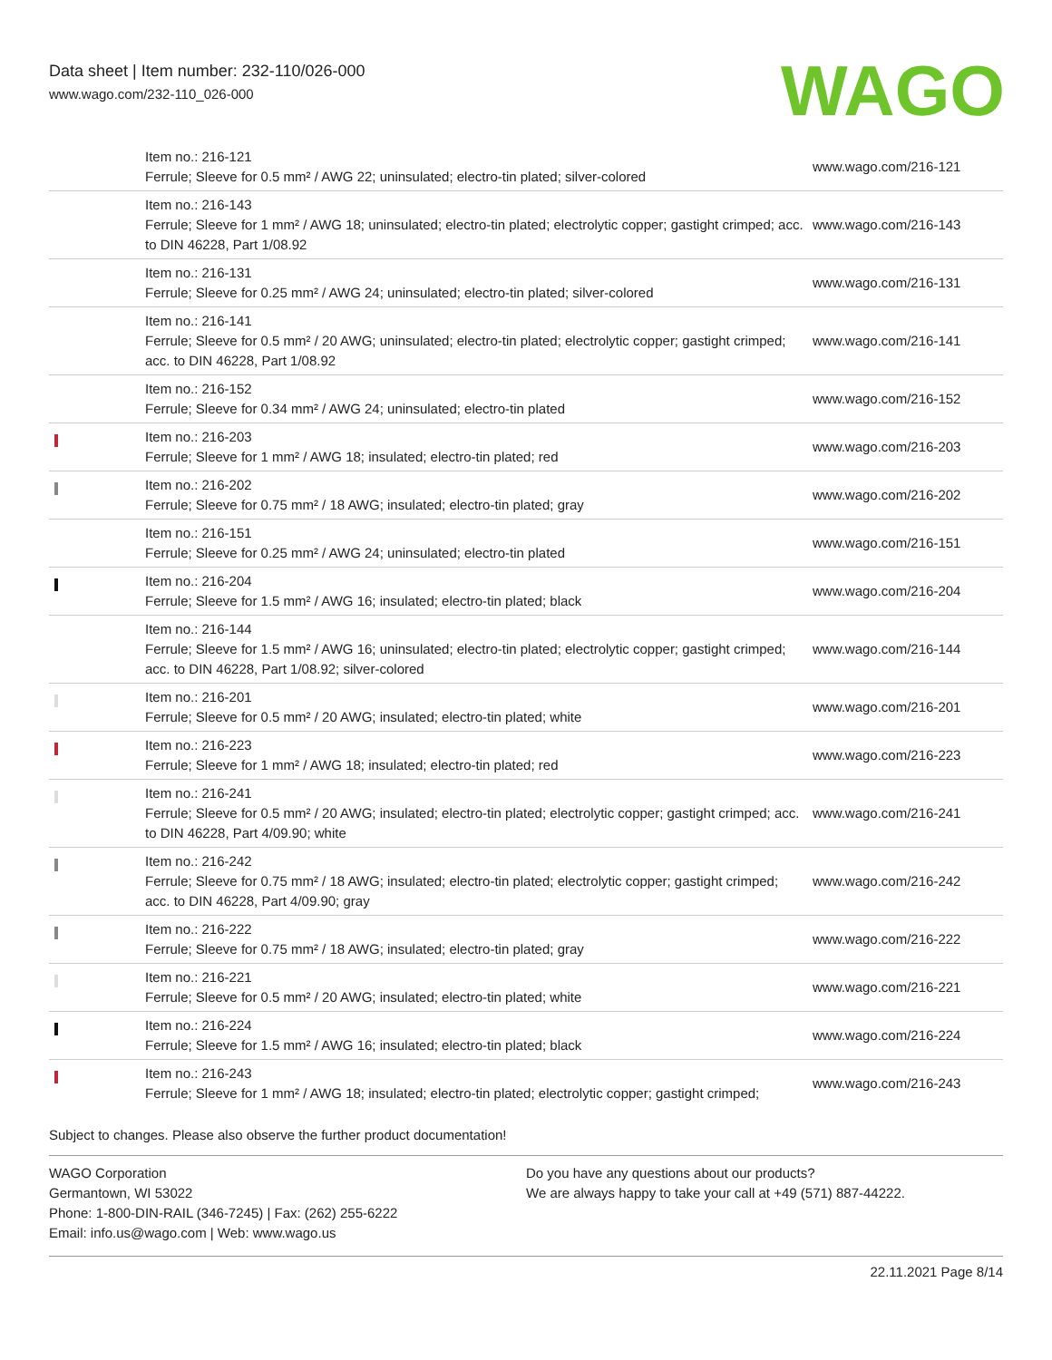Data sheet | Item number: 232-110/026-000
www.wago.com/232-110_026-000
WAGO
| | Item no.: 216-121 Ferrule; Sleeve for 0.5 mm² / AWG 22; uninsulated; electro-tin plated; silver-colored | www.wago.com/216-121 |
| | Item no.: 216-143 Ferrule; Sleeve for 1 mm² / AWG 18; uninsulated; electro-tin plated; electrolytic copper; gastight crimped; acc. to DIN 46228, Part 1/08.92 | www.wago.com/216-143 |
| | Item no.: 216-131 Ferrule; Sleeve for 0.25 mm² / AWG 24; uninsulated; electro-tin plated; silver-colored | www.wago.com/216-131 |
| | Item no.: 216-141 Ferrule; Sleeve for 0.5 mm² / 20 AWG; uninsulated; electro-tin plated; electrolytic copper; gastight crimped; acc. to DIN 46228, Part 1/08.92 | www.wago.com/216-141 |
| | Item no.: 216-152 Ferrule; Sleeve for 0.34 mm² / AWG 24; uninsulated; electro-tin plated | www.wago.com/216-152 |
| | Item no.: 216-203 Ferrule; Sleeve for 1 mm² / AWG 18; insulated; electro-tin plated; red | www.wago.com/216-203 |
| | Item no.: 216-202 Ferrule; Sleeve for 0.75 mm² / 18 AWG; insulated; electro-tin plated; gray | www.wago.com/216-202 |
| | Item no.: 216-151 Ferrule; Sleeve for 0.25 mm² / AWG 24; uninsulated; electro-tin plated | www.wago.com/216-151 |
| | Item no.: 216-204 Ferrule; Sleeve for 1.5 mm² / AWG 16; insulated; electro-tin plated; black | www.wago.com/216-204 |
| | Item no.: 216-144 Ferrule; Sleeve for 1.5 mm² / AWG 16; uninsulated; electro-tin plated; electrolytic copper; gastight crimped; acc. to DIN 46228, Part 1/08.92; silver-colored | www.wago.com/216-144 |
| | Item no.: 216-201 Ferrule; Sleeve for 0.5 mm² / 20 AWG; insulated; electro-tin plated; white | www.wago.com/216-201 |
| | Item no.: 216-223 Ferrule; Sleeve for 1 mm² / AWG 18; insulated; electro-tin plated; red | www.wago.com/216-223 |
| | Item no.: 216-241 Ferrule; Sleeve for 0.5 mm² / 20 AWG; insulated; electro-tin plated; electrolytic copper; gastight crimped; acc. to DIN 46228, Part 4/09.90; white | www.wago.com/216-241 |
| | Item no.: 216-242 Ferrule; Sleeve for 0.75 mm² / 18 AWG; insulated; electro-tin plated; electrolytic copper; gastight crimped; acc. to DIN 46228, Part 4/09.90; gray | www.wago.com/216-242 |
| | Item no.: 216-222 Ferrule; Sleeve for 0.75 mm² / 18 AWG; insulated; electro-tin plated; gray | www.wago.com/216-222 |
| | Item no.: 216-221 Ferrule; Sleeve for 0.5 mm² / 20 AWG; insulated; electro-tin plated; white | www.wago.com/216-221 |
| | Item no.: 216-224 Ferrule; Sleeve for 1.5 mm² / AWG 16; insulated; electro-tin plated; black | www.wago.com/216-224 |
| | Item no.: 216-243 Ferrule; Sleeve for 1 mm² / AWG 18; insulated; electro-tin plated; electrolytic copper; gastight crimped; | www.wago.com/216-243 |
Subject to changes. Please also observe the further product documentation!
WAGO Corporation
Germantown, WI 53022
Phone: 1-800-DIN-RAIL (346-7245) | Fax: (262) 255-6222
Email: info.us@wago.com | Web: www.wago.us
Do you have any questions about our products?
We are always happy to take your call at +49 (571) 887-44222.
22.11.2021 Page 8/14